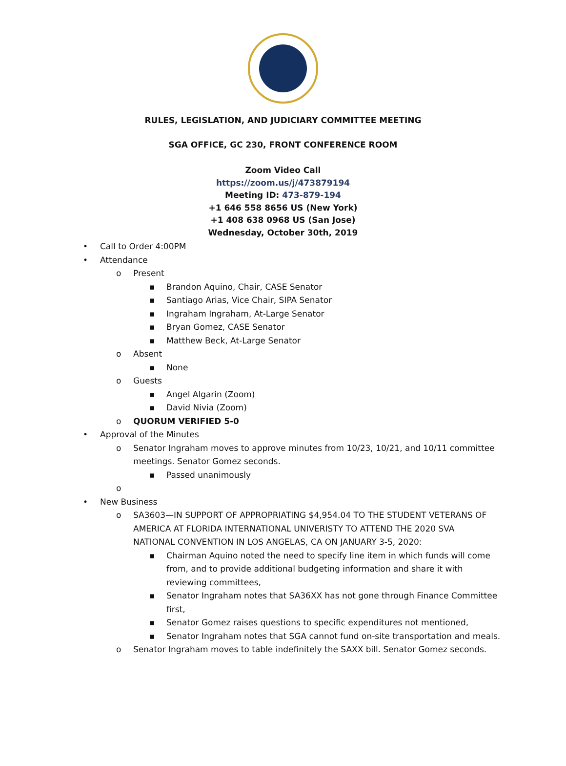RULES, LEGISLATION, AND JUDICIARY COMMITTEE MEETING
SGA OFFICE, GC 230, FRONT CONFERENCE ROOM
Zoom Video Call
https://zoom.us/j/473879194
Meeting ID: 473-879-194
+1 646 558 8656 US (New York)
+1 408 638 0968 US (San Jose)
Wednesday, October 30th, 2019
• Call to Order 4:00PM
• Attendance
o Present
▪ Brandon Aquino, Chair, CASE Senator
▪ Santiago Arias, Vice Chair, SIPA Senator
▪ Ingraham Ingraham, At-Large Senator
▪ Bryan Gomez, CASE Senator
▪ Matthew Beck, At-Large Senator
o Absent
▪ None
o Guests
▪ Angel Algarin (Zoom)
▪ David Nivia (Zoom)
o QUORUM VERIFIED 5-0
• Approval of the Minutes
o Senator Ingraham moves to approve minutes from 10/23, 10/21, and 10/11 committee meetings. Senator Gomez seconds.
▪ Passed unanimously
o
• New Business
o SA3603—IN SUPPORT OF APPROPRIATING $4,954.04 TO THE STUDENT VETERANS OF AMERICA AT FLORIDA INTERNATIONAL UNIVERISTY TO ATTEND THE 2020 SVA NATIONAL CONVENTION IN LOS ANGELAS, CA ON JANUARY 3-5, 2020:
▪ Chairman Aquino noted the need to specify line item in which funds will come from, and to provide additional budgeting information and share it with reviewing committees,
▪ Senator Ingraham notes that SA36XX has not gone through Finance Committee first,
▪ Senator Gomez raises questions to specific expenditures not mentioned,
▪ Senator Ingraham notes that SGA cannot fund on-site transportation and meals.
o Senator Ingraham moves to table indefinitely the SAXX bill. Senator Gomez seconds.